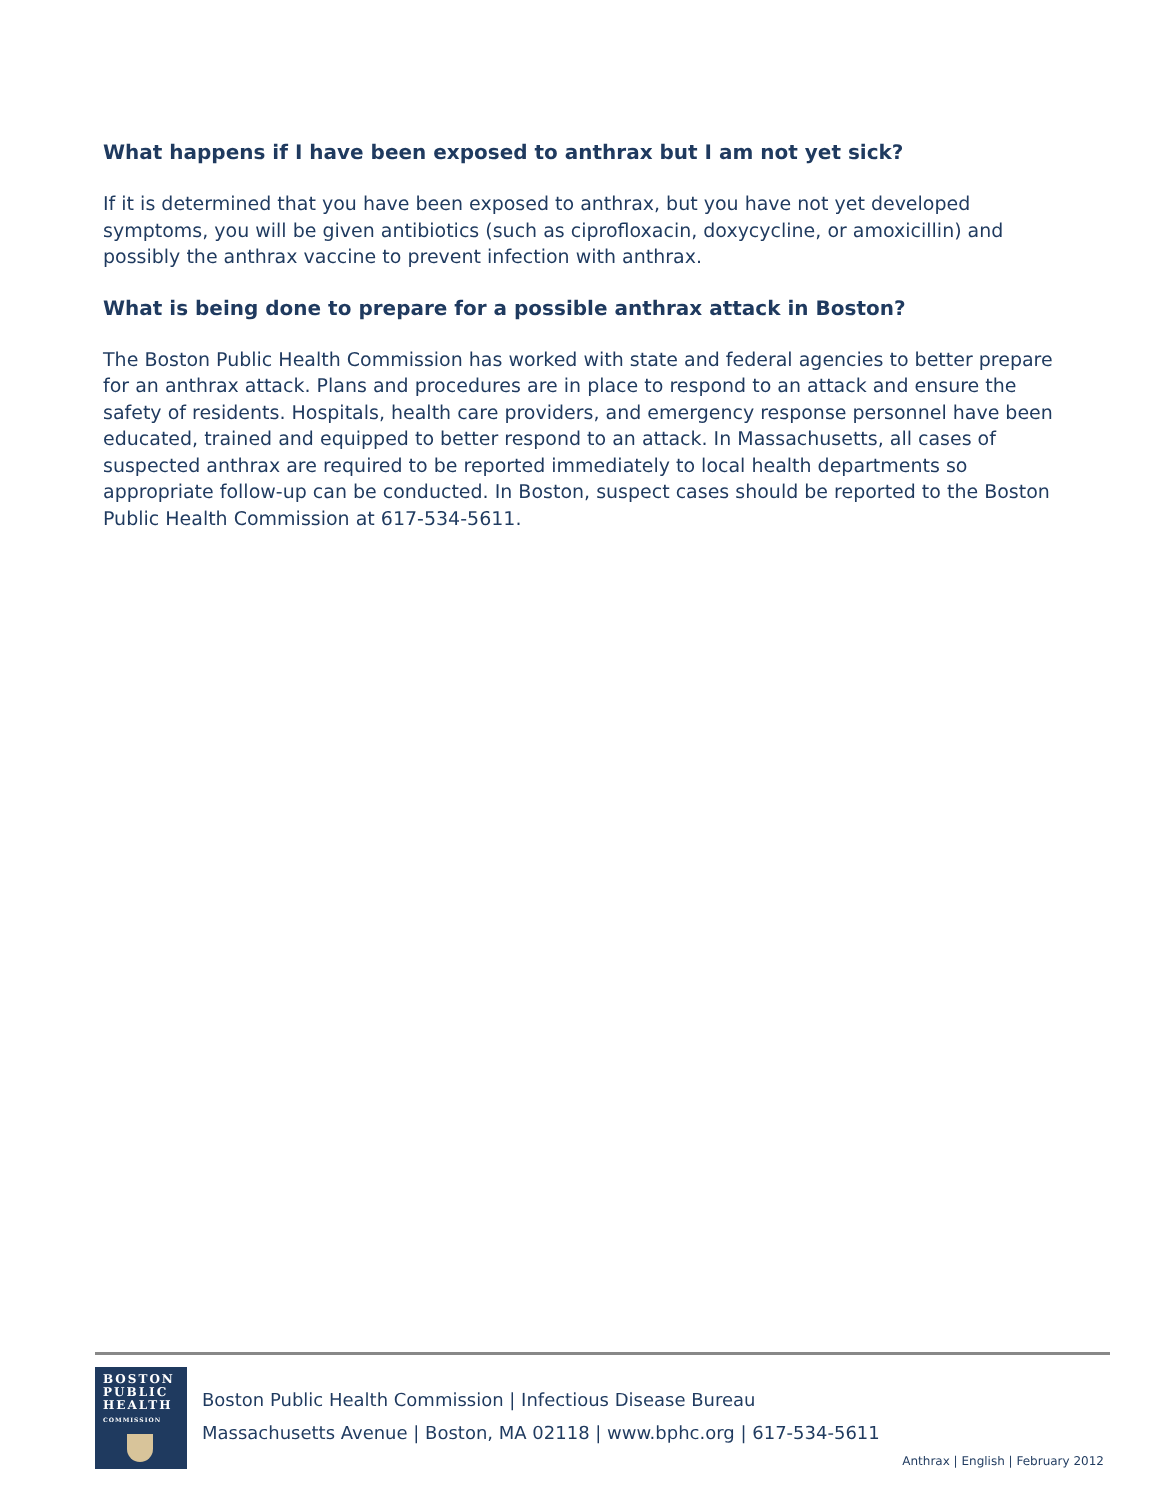What happens if I have been exposed to anthrax but I am not yet sick?
If it is determined that you have been exposed to anthrax, but you have not yet developed symptoms, you will be given antibiotics (such as ciprofloxacin, doxycycline, or amoxicillin) and possibly the anthrax vaccine to prevent infection with anthrax.
What is being done to prepare for a possible anthrax attack in Boston?
The Boston Public Health Commission has worked with state and federal agencies to better prepare for an anthrax attack. Plans and procedures are in place to respond to an attack and ensure the safety of residents. Hospitals, health care providers, and emergency response personnel have been educated, trained and equipped to better respond to an attack. In Massachusetts, all cases of suspected anthrax are required to be reported immediately to local health departments so appropriate follow-up can be conducted. In Boston, suspect cases should be reported to the Boston Public Health Commission at 617-534-5611.
BOSTON
PUBLIC
HEALTH
COMMISSION
Boston Public Health Commission | Infectious Disease Bureau
Massachusetts Avenue | Boston, MA 02118 | www.bphc.org | 617-534-5611
Anthrax | English | February 2012